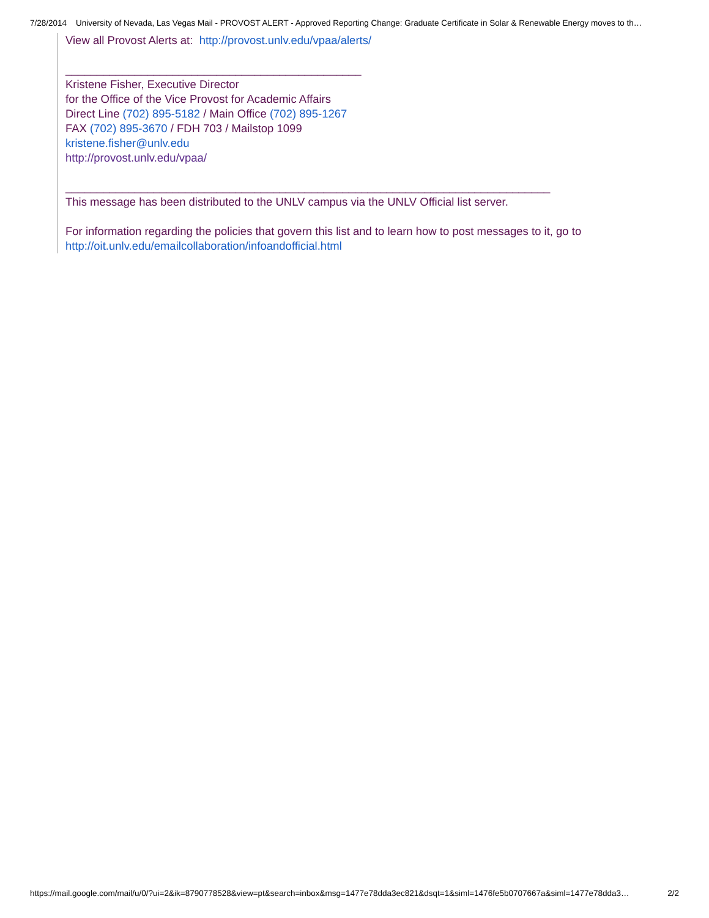7/28/2014 University of Nevada, Las Vegas Mail - PROVOST ALERT - Approved Reporting Change: Graduate Certificate in Solar & Renewable Energy moves to th…
View all Provost Alerts at: http://provost.unlv.edu/vpaa/alerts/
_______________________________________________
Kristene Fisher, Executive Director
for the Office of the Vice Provost for Academic Affairs
Direct Line (702) 895-5182 / Main Office (702) 895-1267
FAX (702) 895-3670 / FDH 703 / Mailstop 1099
kristene.fisher@unlv.edu
http://provost.unlv.edu/vpaa/
_____________________________________________________________________________
This message has been distributed to the UNLV campus via the UNLV Official list server.
For information regarding the policies that govern this list and to learn how to post messages to it, go to
http://oit.unlv.edu/emailcollaboration/infoandofficial.html
https://mail.google.com/mail/u/0/?ui=2&ik=8790778528&view=pt&search=inbox&msg=1477e78dda3ec821&dsqt=1&siml=1476fe5b0707667a&siml=1477e78dda3… 2/2